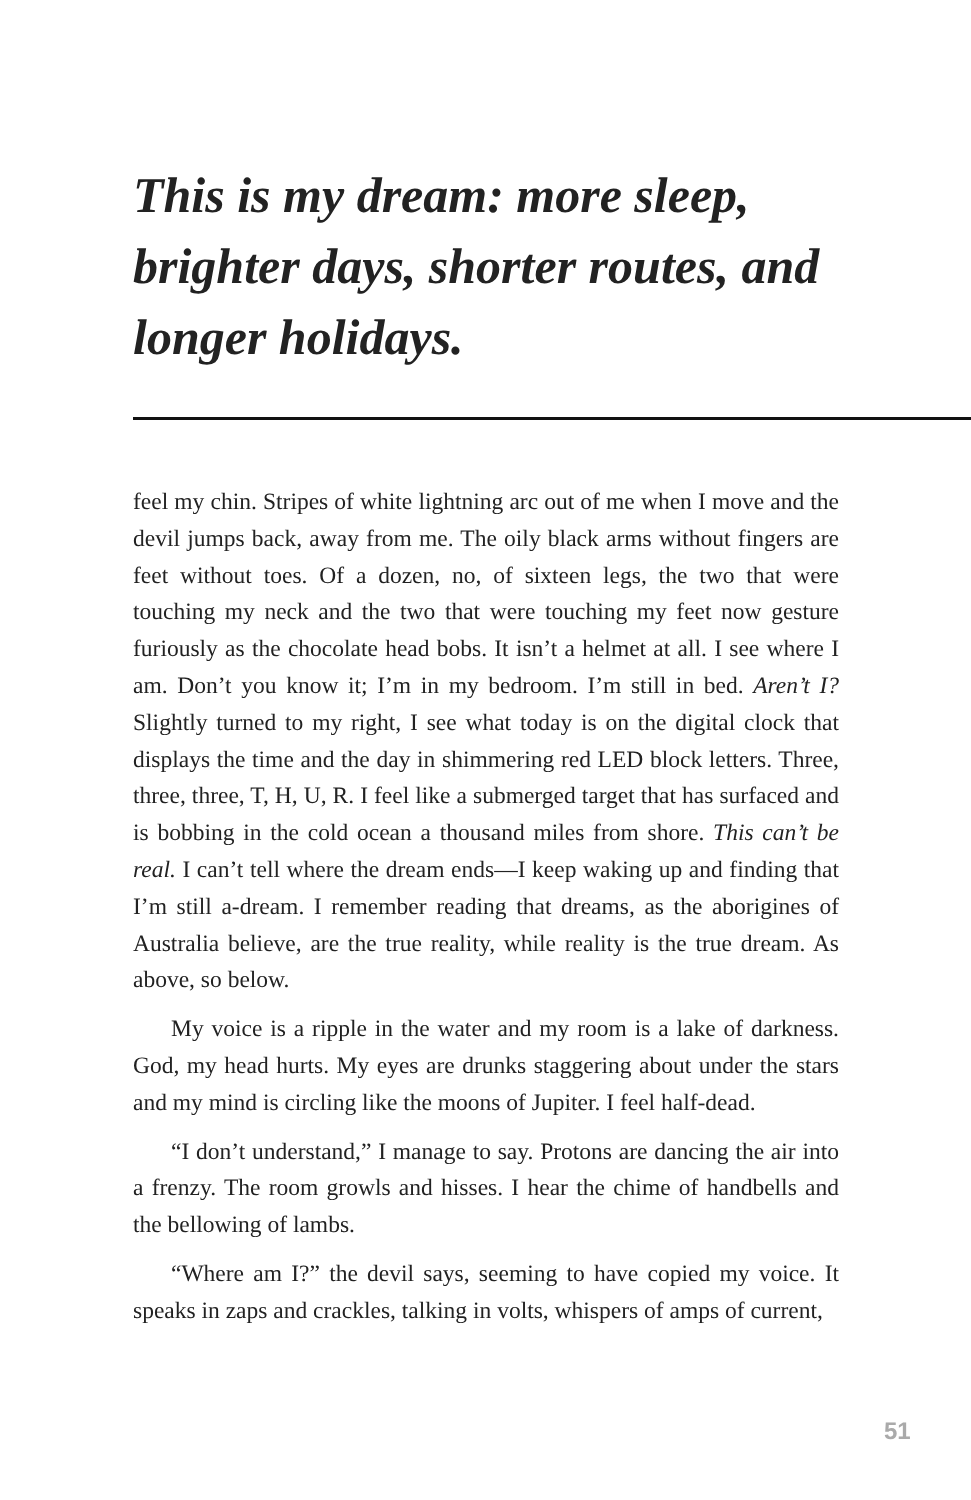This is my dream: more sleep, brighter days, shorter routes, and longer holidays.
feel my chin. Stripes of white lightning arc out of me when I move and the devil jumps back, away from me. The oily black arms without fingers are feet without toes. Of a dozen, no, of sixteen legs, the two that were touching my neck and the two that were touching my feet now gesture furiously as the chocolate head bobs. It isn’t a helmet at all. I see where I am. Don’t you know it; I’m in my bedroom. I’m still in bed. Aren’t I? Slightly turned to my right, I see what today is on the digital clock that displays the time and the day in shimmering red LED block letters. Three, three, three, T, H, U, R. I feel like a submerged target that has surfaced and is bobbing in the cold ocean a thousand miles from shore. This can’t be real. I can’t tell where the dream ends—I keep waking up and finding that I’m still a-dream. I remember reading that dreams, as the aborigines of Australia believe, are the true reality, while reality is the true dream. As above, so below.
My voice is a ripple in the water and my room is a lake of darkness. God, my head hurts. My eyes are drunks staggering about under the stars and my mind is circling like the moons of Jupiter. I feel half-dead.
“I don’t understand,” I manage to say. Protons are dancing the air into a frenzy. The room growls and hisses. I hear the chime of handbells and the bellowing of lambs.
“Where am I?” the devil says, seeming to have copied my voice. It speaks in zaps and crackles, talking in volts, whispers of amps of current,
51